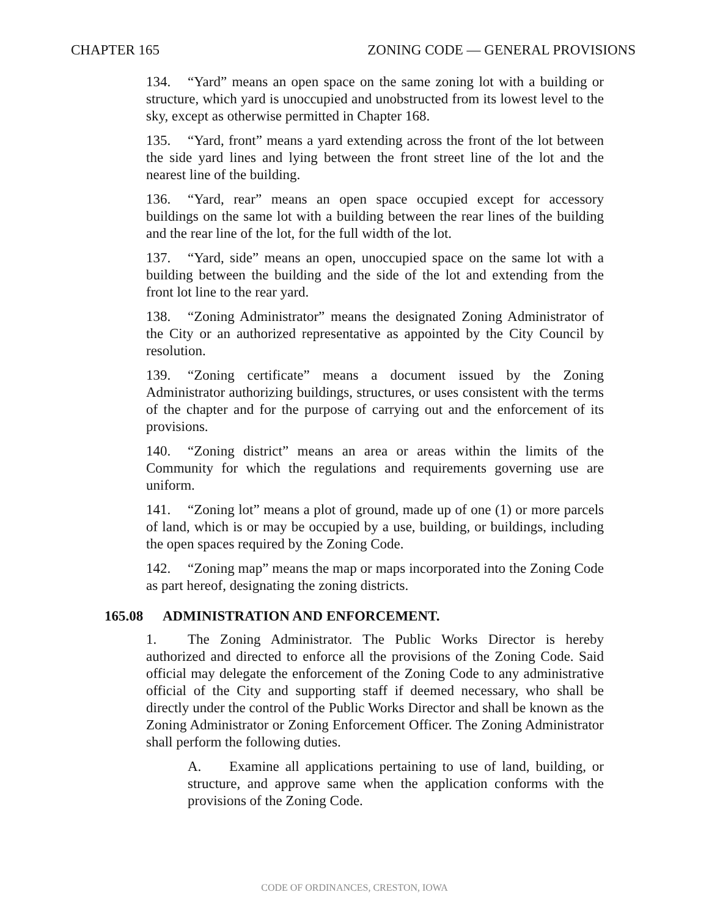CHAPTER 165 ZONING CODE — GENERAL PROVISIONS
134. “Yard” means an open space on the same zoning lot with a building or structure, which yard is unoccupied and unobstructed from its lowest level to the sky, except as otherwise permitted in Chapter 168.
135. “Yard, front” means a yard extending across the front of the lot between the side yard lines and lying between the front street line of the lot and the nearest line of the building.
136. “Yard, rear” means an open space occupied except for accessory buildings on the same lot with a building between the rear lines of the building and the rear line of the lot, for the full width of the lot.
137. “Yard, side” means an open, unoccupied space on the same lot with a building between the building and the side of the lot and extending from the front lot line to the rear yard.
138. “Zoning Administrator” means the designated Zoning Administrator of the City or an authorized representative as appointed by the City Council by resolution.
139. “Zoning certificate” means a document issued by the Zoning Administrator authorizing buildings, structures, or uses consistent with the terms of the chapter and for the purpose of carrying out and the enforcement of its provisions.
140. “Zoning district” means an area or areas within the limits of the Community for which the regulations and requirements governing use are uniform.
141. “Zoning lot” means a plot of ground, made up of one (1) or more parcels of land, which is or may be occupied by a use, building, or buildings, including the open spaces required by the Zoning Code.
142. “Zoning map” means the map or maps incorporated into the Zoning Code as part hereof, designating the zoning districts.
165.08 ADMINISTRATION AND ENFORCEMENT.
1. The Zoning Administrator. The Public Works Director is hereby authorized and directed to enforce all the provisions of the Zoning Code. Said official may delegate the enforcement of the Zoning Code to any administrative official of the City and supporting staff if deemed necessary, who shall be directly under the control of the Public Works Director and shall be known as the Zoning Administrator or Zoning Enforcement Officer. The Zoning Administrator shall perform the following duties.
A. Examine all applications pertaining to use of land, building, or structure, and approve same when the application conforms with the provisions of the Zoning Code.
CODE OF ORDINANCES, CRESTON, IOWA